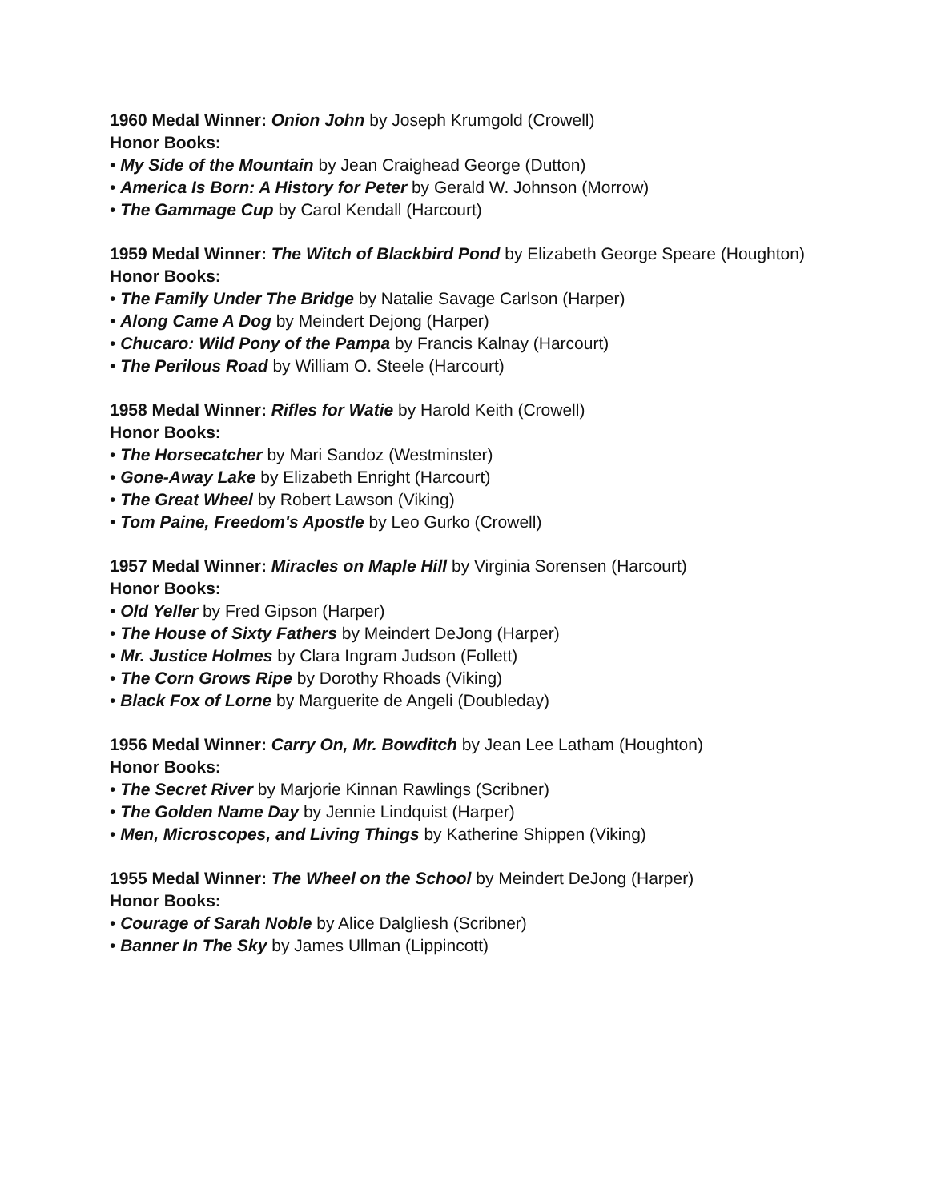1960 Medal Winner: Onion John by Joseph Krumgold (Crowell)
Honor Books:
• My Side of the Mountain by Jean Craighead George (Dutton)
• America Is Born: A History for Peter by Gerald W. Johnson (Morrow)
• The Gammage Cup by Carol Kendall (Harcourt)
1959 Medal Winner: The Witch of Blackbird Pond by Elizabeth George Speare (Houghton)
Honor Books:
• The Family Under The Bridge by Natalie Savage Carlson (Harper)
• Along Came A Dog by Meindert Dejong (Harper)
• Chucaro: Wild Pony of the Pampa by Francis Kalnay (Harcourt)
• The Perilous Road by William O. Steele (Harcourt)
1958 Medal Winner: Rifles for Watie by Harold Keith (Crowell)
Honor Books:
• The Horsecatcher by Mari Sandoz (Westminster)
• Gone-Away Lake by Elizabeth Enright (Harcourt)
• The Great Wheel by Robert Lawson (Viking)
• Tom Paine, Freedom's Apostle by Leo Gurko (Crowell)
1957 Medal Winner: Miracles on Maple Hill by Virginia Sorensen (Harcourt)
Honor Books:
• Old Yeller by Fred Gipson (Harper)
• The House of Sixty Fathers by Meindert DeJong (Harper)
• Mr. Justice Holmes by Clara Ingram Judson (Follett)
• The Corn Grows Ripe by Dorothy Rhoads (Viking)
• Black Fox of Lorne by Marguerite de Angeli (Doubleday)
1956 Medal Winner: Carry On, Mr. Bowditch by Jean Lee Latham (Houghton)
Honor Books:
• The Secret River by Marjorie Kinnan Rawlings (Scribner)
• The Golden Name Day by Jennie Lindquist (Harper)
• Men, Microscopes, and Living Things by Katherine Shippen (Viking)
1955 Medal Winner: The Wheel on the School by Meindert DeJong (Harper)
Honor Books:
• Courage of Sarah Noble by Alice Dalgliesh (Scribner)
• Banner In The Sky by James Ullman (Lippincott)